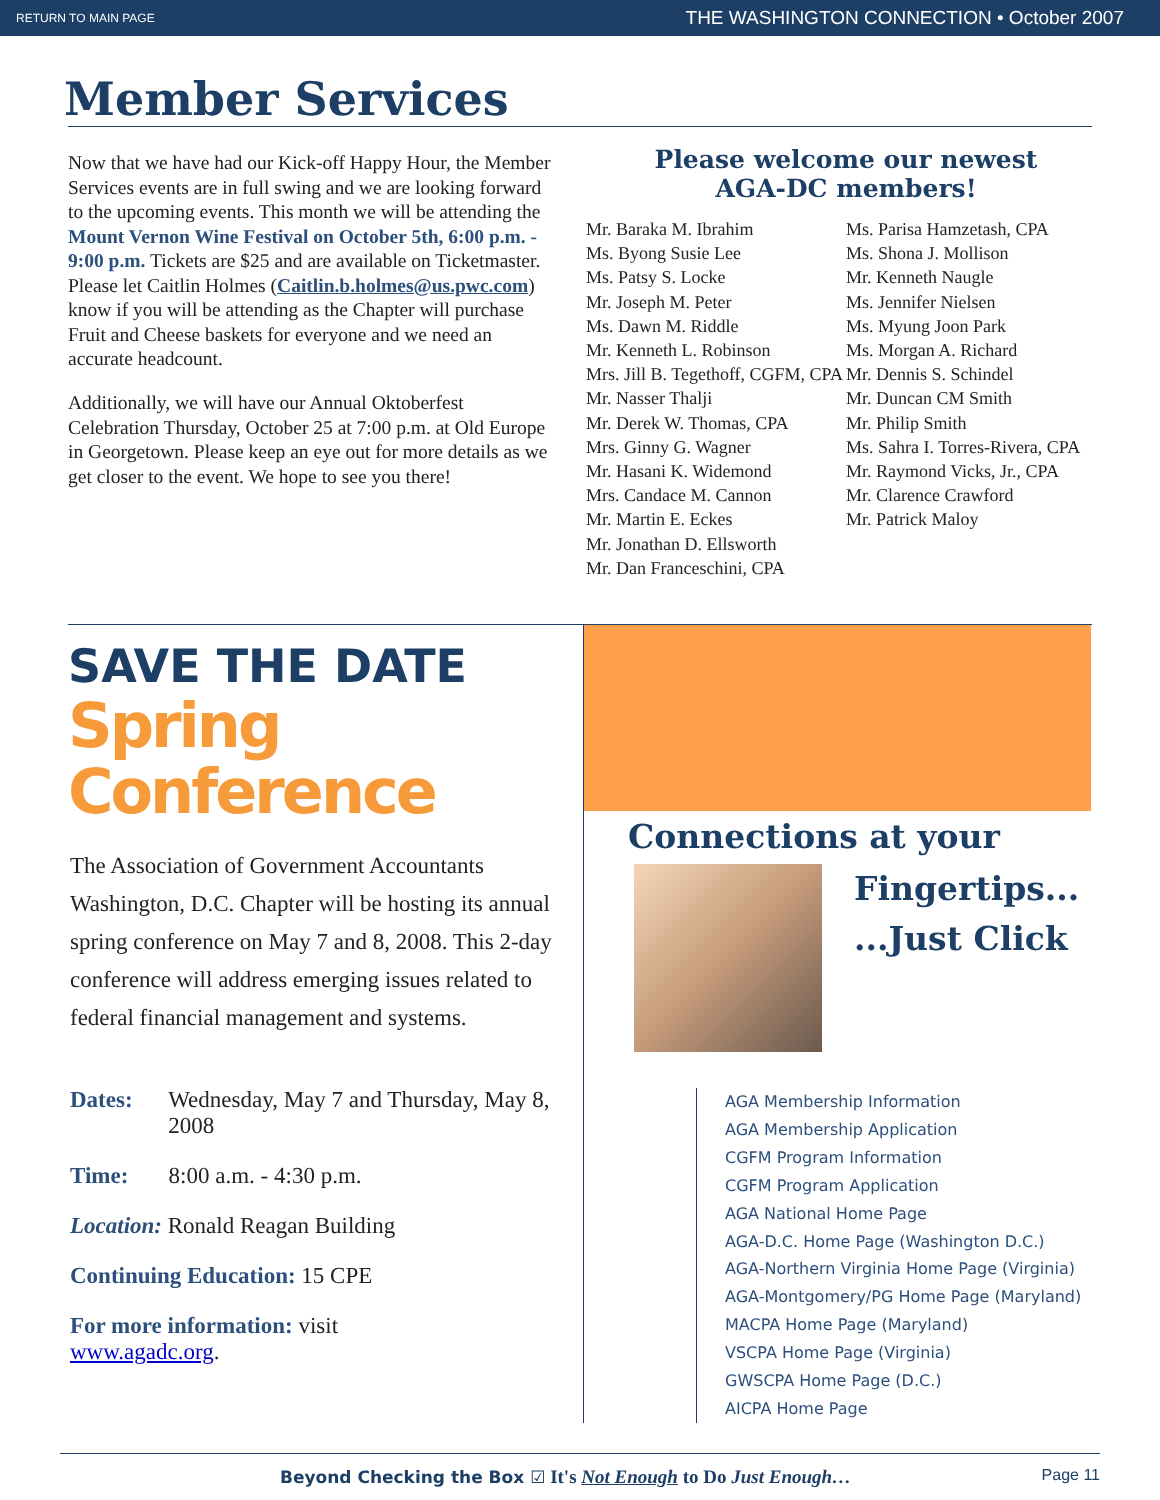RETURN TO MAIN PAGE THE WASHINGTON CONNECTION • October 2007
Member Services
Now that we have had our Kick-off Happy Hour, the Member Services events are in full swing and we are looking forward to the upcoming events. This month we will be attending the Mount Vernon Wine Festival on October 5th, 6:00 p.m. - 9:00 p.m. Tickets are $25 and are available on Ticketmaster. Please let Caitlin Holmes (Caitlin.b.holmes@us.pwc.com) know if you will be attending as the Chapter will purchase Fruit and Cheese baskets for everyone and we need an accurate headcount.
Additionally, we will have our Annual Oktoberfest Celebration Thursday, October 25 at 7:00 p.m. at Old Europe in Georgetown. Please keep an eye out for more details as we get closer to the event. We hope to see you there!
Please welcome our newest
AGA-DC members!
Mr. Baraka M. Ibrahim
Ms. Byong Susie Lee
Ms. Patsy S. Locke
Mr. Joseph M. Peter
Ms. Dawn M. Riddle
Mr. Kenneth L. Robinson
Mrs. Jill B. Tegethoff, CGFM, CPA
Mr. Nasser Thalji
Mr. Derek W. Thomas, CPA
Mrs. Ginny G. Wagner
Mr. Hasani K. Widemond
Mrs. Candace M. Cannon
Mr. Martin E. Eckes
Mr. Jonathan D. Ellsworth
Mr. Dan Franceschini, CPA
Ms. Parisa Hamzetash, CPA
Ms. Shona J. Mollison
Mr. Kenneth Naugle
Ms. Jennifer Nielsen
Ms. Myung Joon Park
Ms. Morgan A. Richard
Mr. Dennis S. Schindel
Mr. Duncan CM Smith
Mr. Philip Smith
Ms. Sahra I. Torres-Rivera, CPA
Mr. Raymond Vicks, Jr., CPA
Mr. Clarence Crawford
Mr. Patrick Maloy
SAVE THE DATE
Spring Conference
The Association of Government Accountants Washington, D.C. Chapter will be hosting its annual spring conference on May 7 and 8, 2008. This 2-day conference will address emerging issues related to federal financial management and systems.
Dates: Wednesday, May 7 and Thursday, May 8, 2008
Time: 8:00 a.m. - 4:30 p.m.
Location: Ronald Reagan Building
Continuing Education: 15 CPE
For more information: visit
www.agadc.org.
Connections at your
Fingertips...
...Just Click
AGA Membership Information
AGA Membership Application
CGFM Program Information
CGFM Program Application
AGA National Home Page
AGA-D.C. Home Page (Washington D.C.)
AGA-Northern Virginia Home Page (Virginia)
AGA-Montgomery/PG Home Page (Maryland)
MACPA Home Page (Maryland)
VSCPA Home Page (Virginia)
GWSCPA Home Page (D.C.)
AICPA Home Page
Beyond Checking the Box ☑ It's Not Enough to Do Just Enough… Page 11